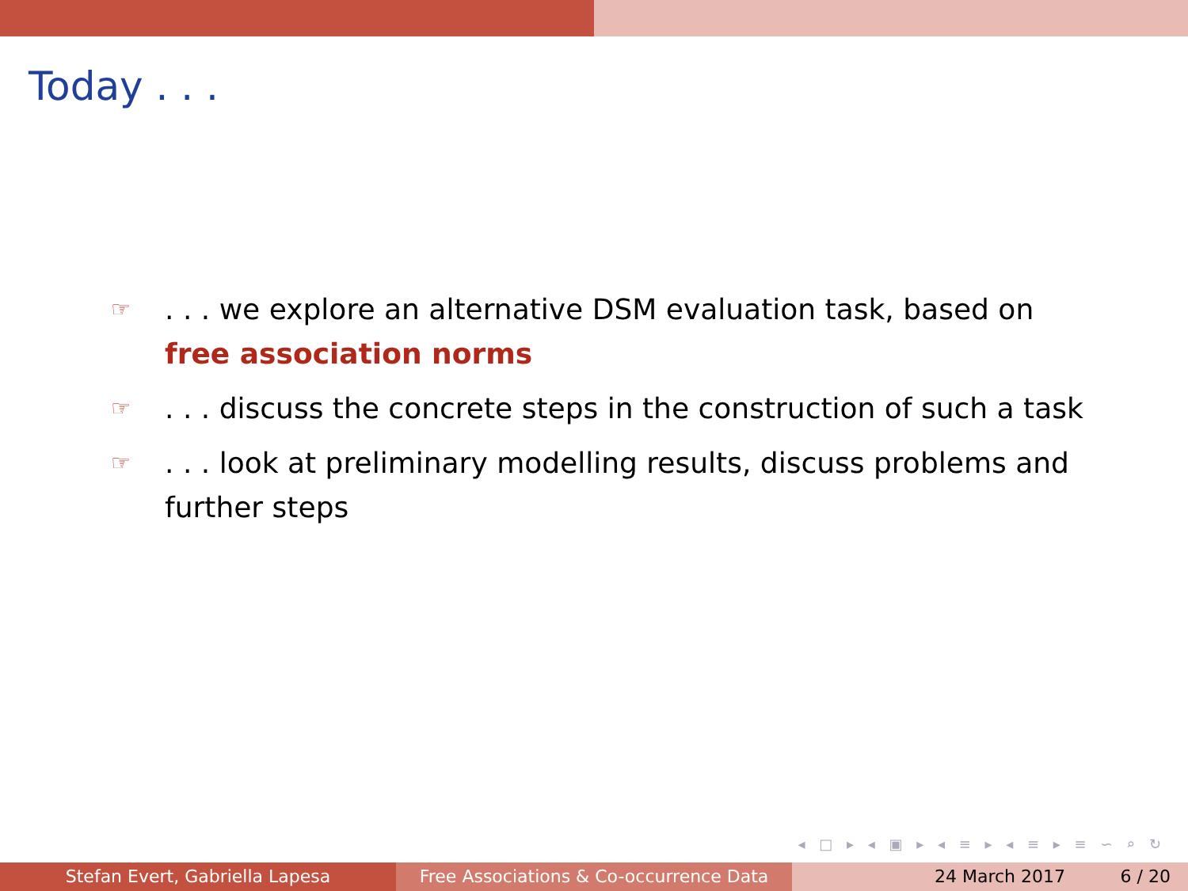Today . . .
☞. . . we explore an alternative DSM evaluation task, based on free association norms
☞. . . discuss the concrete steps in the construction of such a task
☞. . . look at preliminary modelling results, discuss problems and further steps
◂ □ ▸ ◂ ▣ ▸ ◂ ≡ ▸ ◂ ≡ ▸ ≡ ∽ ⌕ ↻
Stefan Evert, Gabriella Lapesa Free Associations & Co-occurrence Data
24 March 2017 6 / 20